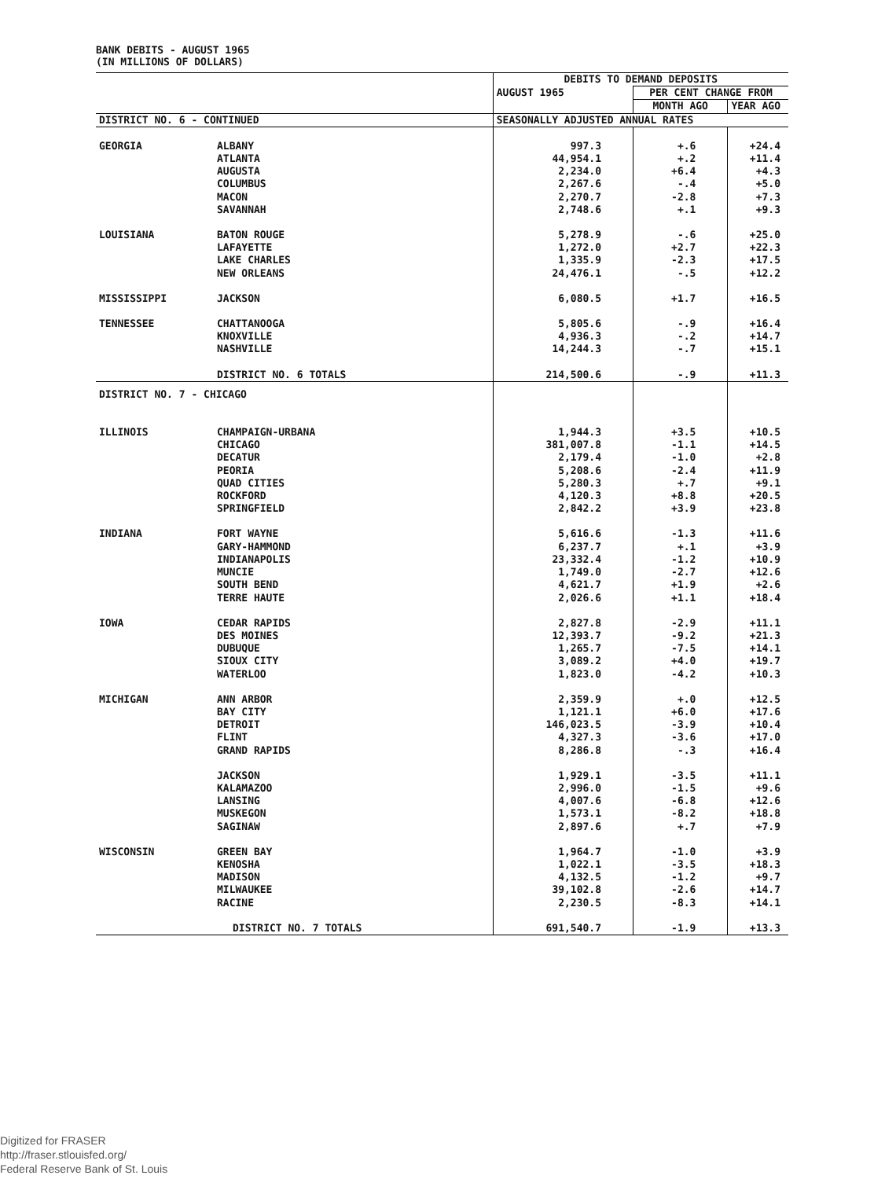BANK DEBITS - AUGUST 1965
(IN MILLIONS OF DOLLARS)
| | | DEBITS TO DEMAND DEPOSITS | | |
| --- | --- | --- | --- | --- |
| | | AUGUST 1965 | PER CENT CHANGE FROM | |
| | | | MONTH AGO | YEAR AGO |
| DISTRICT NO. 6 - CONTINUED | | SEASONALLY ADJUSTED ANNUAL RATES | | |
| GEORGIA | ALBANY | 997.3 | +.6 | +24.4 |
| | ATLANTA | 44,954.1 | +.2 | +11.4 |
| | AUGUSTA | 2,234.0 | +6.4 | +4.3 |
| | COLUMBUS | 2,267.6 | -.4 | +5.0 |
| | MACON | 2,270.7 | -2.8 | +7.3 |
| | SAVANNAH | 2,748.6 | +.1 | +9.3 |
| LOUISIANA | BATON ROUGE | 5,278.9 | -.6 | +25.0 |
| | LAFAYETTE | 1,272.0 | +2.7 | +22.3 |
| | LAKE CHARLES | 1,335.9 | -2.3 | +17.5 |
| | NEW ORLEANS | 24,476.1 | -.5 | +12.2 |
| MISSISSIPPI | JACKSON | 6,080.5 | +1.7 | +16.5 |
| TENNESSEE | CHATTANOOGA | 5,805.6 | -.9 | +16.4 |
| | KNOXVILLE | 4,936.3 | -.2 | +14.7 |
| | NASHVILLE | 14,244.3 | -.7 | +15.1 |
| | DISTRICT NO. 6 TOTALS | 214,500.6 | -.9 | +11.3 |
| DISTRICT NO. 7 - CHICAGO | | | | |
| ILLINOIS | CHAMPAIGN-URBANA | 1,944.3 | +3.5 | +10.5 |
| | CHICAGO | 381,007.8 | -1.1 | +14.5 |
| | DECATUR | 2,179.4 | -1.0 | +2.8 |
| | PEORIA | 5,208.6 | -2.4 | +11.9 |
| | QUAD CITIES | 5,280.3 | +.7 | +9.1 |
| | ROCKFORD | 4,120.3 | +8.8 | +20.5 |
| | SPRINGFIELD | 2,842.2 | +3.9 | +23.8 |
| INDIANA | FORT WAYNE | 5,616.6 | -1.3 | +11.6 |
| | GARY-HAMMOND | 6,237.7 | +.1 | +3.9 |
| | INDIANAPOLIS | 23,332.4 | -1.2 | +10.9 |
| | MUNCIE | 1,749.0 | -2.7 | +12.6 |
| | SOUTH BEND | 4,621.7 | +1.9 | +2.6 |
| | TERRE HAUTE | 2,026.6 | +1.1 | +18.4 |
| IOWA | CEDAR RAPIDS | 2,827.8 | -2.9 | +11.1 |
| | DES MOINES | 12,393.7 | -9.2 | +21.3 |
| | DUBUQUE | 1,265.7 | -7.5 | +14.1 |
| | SIOUX CITY | 3,089.2 | +4.0 | +19.7 |
| | WATERLOO | 1,823.0 | -4.2 | +10.3 |
| MICHIGAN | ANN ARBOR | 2,359.9 | +.0 | +12.5 |
| | BAY CITY | 1,121.1 | +6.0 | +17.6 |
| | DETROIT | 146,023.5 | -3.9 | +10.4 |
| | FLINT | 4,327.3 | -3.6 | +17.0 |
| | GRAND RAPIDS | 8,286.8 | -.3 | +16.4 |
| | JACKSON | 1,929.1 | -3.5 | +11.1 |
| | KALAMAZOO | 2,996.0 | -1.5 | +9.6 |
| | LANSING | 4,007.6 | -6.8 | +12.6 |
| | MUSKEGON | 1,573.1 | -8.2 | +18.8 |
| | SAGINAW | 2,897.6 | +.7 | +7.9 |
| WISCONSIN | GREEN BAY | 1,964.7 | -1.0 | +3.9 |
| | KENOSHA | 1,022.1 | -3.5 | +18.3 |
| | MADISON | 4,132.5 | -1.2 | +9.7 |
| | MILWAUKEE | 39,102.8 | -2.6 | +14.7 |
| | RACINE | 2,230.5 | -8.3 | +14.1 |
| | DISTRICT NO. 7 TOTALS | 691,540.7 | -1.9 | +13.3 |
Digitized for FRASER
http://fraser.stlouisfed.org/
Federal Reserve Bank of St. Louis